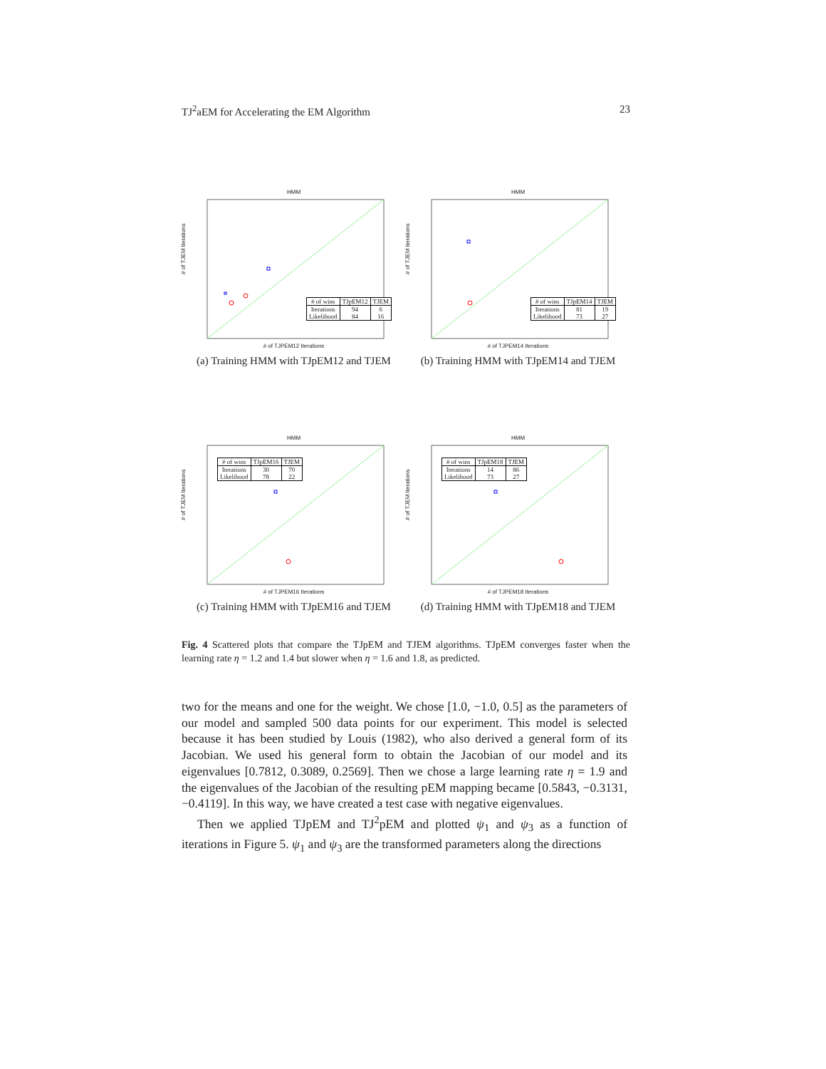TJ<sup>2</sup>aEM for Accelerating the EM Algorithm 23
HMM
# of TJEM Iterations
| # of wins | TJpEM12 | TJEM |
| Iterations Likelihood | 94 84 | 6 16 |
# of TJPEM12 Iterations
(a) Training HMM with TJpEM12 and TJEM
HMM
# of TJEM Iterations
| # of wins | TJpEM14 | TJEM |
| Iterations Likelihood | 81 73 | 19 27 |
# of TJPEM14 Iterations
(b) Training HMM with TJpEM14 and TJEM
HMM
# of TJEM Iterations
| # of wins | TJpEM16 | TJEM |
| Iterations Likelihood | 30 78 | 70 22 |
# of TJPEM16 Iterations
(c) Training HMM with TJpEM16 and TJEM
HMM
# of TJEM Iterations
| # of wins | TJpEM18 | TJEM |
| Iterations Likelihood | 14 73 | 86 27 |
# of TJPEM18 Iterations
(d) Training HMM with TJpEM18 and TJEM
Fig. 4 Scattered plots that compare the TJpEM and TJEM algorithms. TJpEM converges faster when the learning rate η = 1.2 and 1.4 but slower when η = 1.6 and 1.8, as predicted.
two for the means and one for the weight. We chose [1.0, −1.0, 0.5] as the parameters of our model and sampled 500 data points for our experiment. This model is selected because it has been studied by Louis (1982), who also derived a general form of its Jacobian. We used his general form to obtain the Jacobian of our model and its eigenvalues [0.7812, 0.3089, 0.2569]. Then we chose a large learning rate η = 1.9 and the eigenvalues of the Jacobian of the resulting pEM mapping became [0.5843, −0.3131, −0.4119]. In this way, we have created a test case with negative eigenvalues.
Then we applied TJpEM and TJ<sup>2</sup>pEM and plotted ψ<sub>1</sub> and ψ<sub>3</sub> as a function of iterations in Figure 5. ψ<sub>1</sub> and ψ<sub>3</sub> are the transformed parameters along the directions